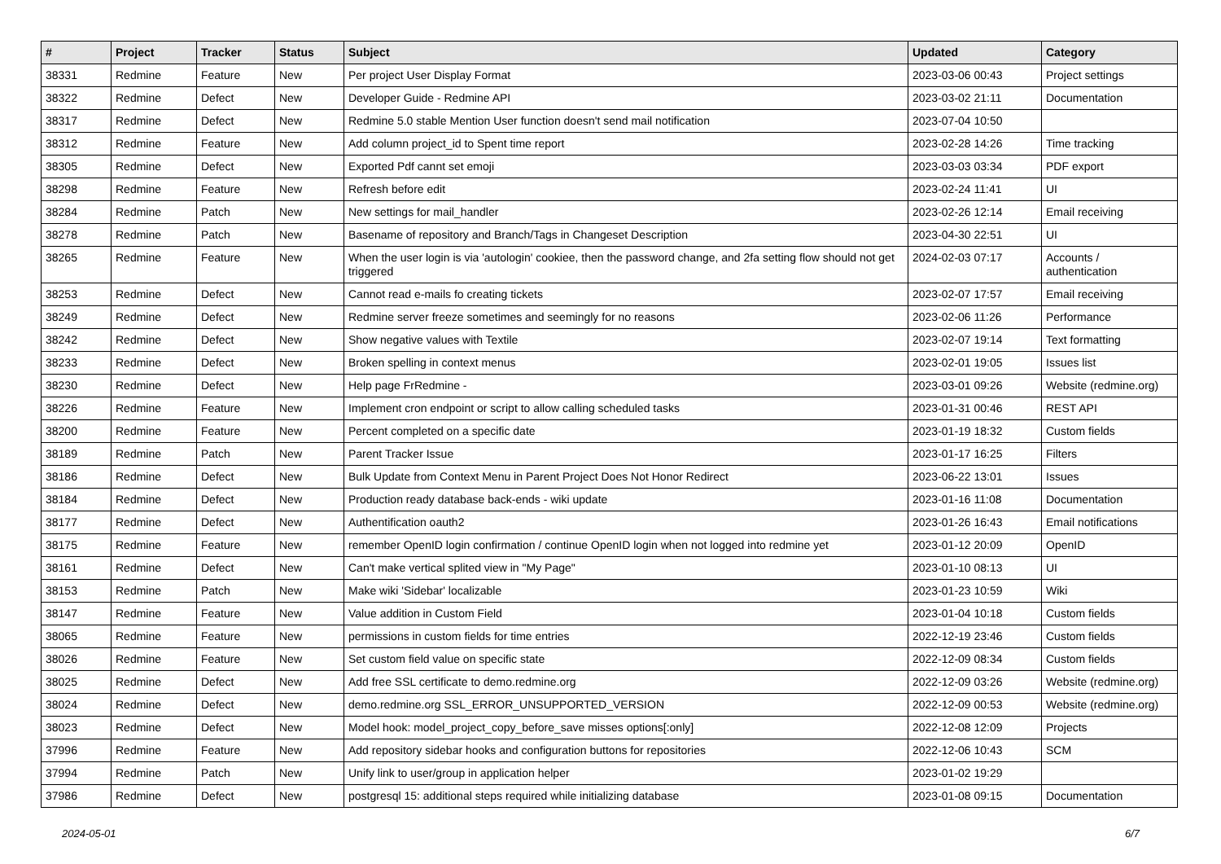| # | Project | Tracker | Status | Subject | Updated | Category |
| --- | --- | --- | --- | --- | --- | --- |
| 38331 | Redmine | Feature | New | Per project User Display Format | 2023-03-06 00:43 | Project settings |
| 38322 | Redmine | Defect | New | Developer Guide - Redmine API | 2023-03-02 21:11 | Documentation |
| 38317 | Redmine | Defect | New | Redmine 5.0 stable Mention User function doesn't send mail notification | 2023-07-04 10:50 | |
| 38312 | Redmine | Feature | New | Add column project_id to Spent time report | 2023-02-28 14:26 | Time tracking |
| 38305 | Redmine | Defect | New | Exported Pdf cannt set emoji | 2023-03-03 03:34 | PDF export |
| 38298 | Redmine | Feature | New | Refresh before edit | 2023-02-24 11:41 | UI |
| 38284 | Redmine | Patch | New | New settings for mail_handler | 2023-02-26 12:14 | Email receiving |
| 38278 | Redmine | Patch | New | Basename of repository and Branch/Tags in Changeset Description | 2023-04-30 22:51 | UI |
| 38265 | Redmine | Feature | New | When the user login is via 'autologin' cookiee, then the password change, and 2fa setting flow should not get triggered | 2024-02-03 07:17 | Accounts / authentication |
| 38253 | Redmine | Defect | New | Cannot read e-mails fo creating tickets | 2023-02-07 17:57 | Email receiving |
| 38249 | Redmine | Defect | New | Redmine server freeze sometimes and seemingly for no reasons | 2023-02-06 11:26 | Performance |
| 38242 | Redmine | Defect | New | Show negative values with Textile | 2023-02-07 19:14 | Text formatting |
| 38233 | Redmine | Defect | New | Broken spelling in context menus | 2023-02-01 19:05 | Issues list |
| 38230 | Redmine | Defect | New | Help page FrRedmine - | 2023-03-01 09:26 | Website (redmine.org) |
| 38226 | Redmine | Feature | New | Implement cron endpoint or script to allow calling scheduled tasks | 2023-01-31 00:46 | REST API |
| 38200 | Redmine | Feature | New | Percent completed on a specific date | 2023-01-19 18:32 | Custom fields |
| 38189 | Redmine | Patch | New | Parent Tracker Issue | 2023-01-17 16:25 | Filters |
| 38186 | Redmine | Defect | New | Bulk Update from Context Menu in Parent Project Does Not Honor Redirect | 2023-06-22 13:01 | Issues |
| 38184 | Redmine | Defect | New | Production ready database back-ends - wiki update | 2023-01-16 11:08 | Documentation |
| 38177 | Redmine | Defect | New | Authentification oauth2 | 2023-01-26 16:43 | Email notifications |
| 38175 | Redmine | Feature | New | remember OpenID login confirmation / continue OpenID login when not logged into redmine yet | 2023-01-12 20:09 | OpenID |
| 38161 | Redmine | Defect | New | Can't make vertical splited view in "My Page" | 2023-01-10 08:13 | UI |
| 38153 | Redmine | Patch | New | Make wiki 'Sidebar' localizable | 2023-01-23 10:59 | Wiki |
| 38147 | Redmine | Feature | New | Value addition in Custom Field | 2023-01-04 10:18 | Custom fields |
| 38065 | Redmine | Feature | New | permissions in custom fields for time entries | 2022-12-19 23:46 | Custom fields |
| 38026 | Redmine | Feature | New | Set custom field value on specific state | 2022-12-09 08:34 | Custom fields |
| 38025 | Redmine | Defect | New | Add free SSL certificate to demo.redmine.org | 2022-12-09 03:26 | Website (redmine.org) |
| 38024 | Redmine | Defect | New | demo.redmine.org SSL_ERROR_UNSUPPORTED_VERSION | 2022-12-09 00:53 | Website (redmine.org) |
| 38023 | Redmine | Defect | New | Model hook: model_project_copy_before_save misses options[:only] | 2022-12-08 12:09 | Projects |
| 37996 | Redmine | Feature | New | Add repository sidebar hooks and configuration buttons for repositories | 2022-12-06 10:43 | SCM |
| 37994 | Redmine | Patch | New | Unify link to user/group in application helper | 2023-01-02 19:29 | |
| 37986 | Redmine | Defect | New | postgresql 15: additional steps required while initializing database | 2023-01-08 09:15 | Documentation |
2024-05-01 6/7